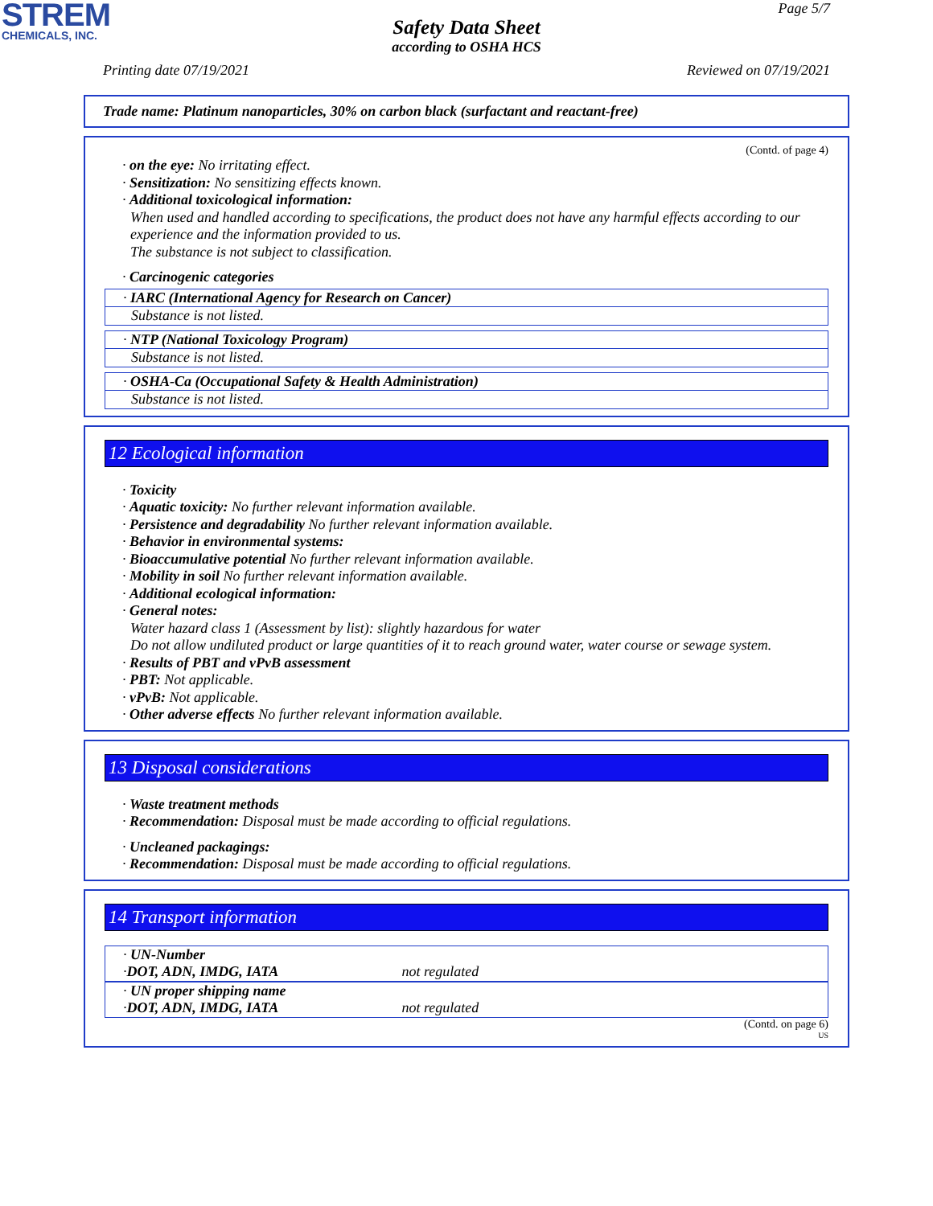STREM
CHEMICALS, INC.
Page 5/7
Safety Data Sheet
according to OSHA HCS
Printing date 07/19/2021 Reviewed on 07/19/2021
Trade name: Platinum nanoparticles, 30% on carbon black (surfactant and reactant-free)
(Contd. of page 4)
· on the eye: No irritating effect.
· Sensitization: No sensitizing effects known.
· Additional toxicological information:
When used and handled according to specifications, the product does not have any harmful effects according to our experience and the information provided to us.
The substance is not subject to classification.
· Carcinogenic categories
· IARC (International Agency for Research on Cancer)
Substance is not listed.
· NTP (National Toxicology Program)
Substance is not listed.
· OSHA-Ca (Occupational Safety & Health Administration)
Substance is not listed.
12 Ecological information
· Toxicity
· Aquatic toxicity: No further relevant information available.
· Persistence and degradability No further relevant information available.
· Behavior in environmental systems:
· Bioaccumulative potential No further relevant information available.
· Mobility in soil No further relevant information available.
· Additional ecological information:
· General notes:
Water hazard class 1 (Assessment by list): slightly hazardous for water
Do not allow undiluted product or large quantities of it to reach ground water, water course or sewage system.
· Results of PBT and vPvB assessment
· PBT: Not applicable.
· vPvB: Not applicable.
· Other adverse effects No further relevant information available.
13 Disposal considerations
· Waste treatment methods
· Recommendation: Disposal must be made according to official regulations.
· Uncleaned packagings:
· Recommendation: Disposal must be made according to official regulations.
14 Transport information
· UN-Number
· DOT, ADN, IMDG, IATA not regulated
· UN proper shipping name
· DOT, ADN, IMDG, IATA not regulated
(Contd. on page 6)
US